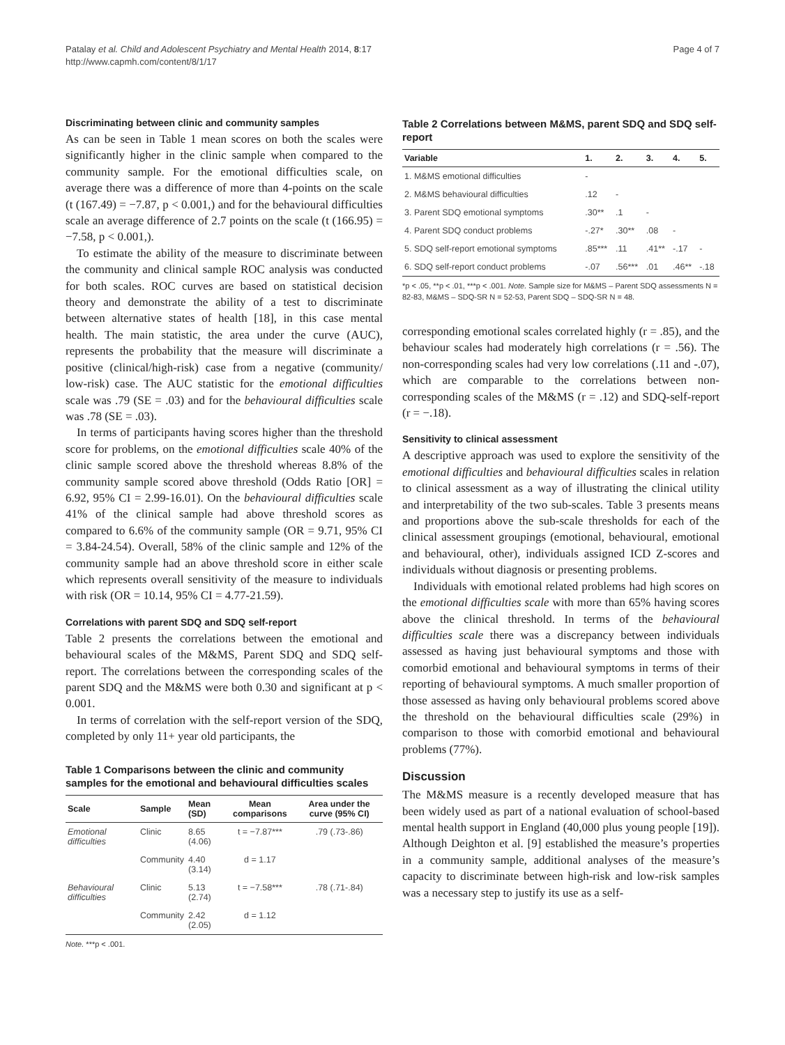Patalay et al. Child and Adolescent Psychiatry and Mental Health 2014, 8:17
http://www.capmh.com/content/8/1/17
Page 4 of 7
Discriminating between clinic and community samples
As can be seen in Table 1 mean scores on both the scales were significantly higher in the clinic sample when compared to the community sample. For the emotional difficulties scale, on average there was a difference of more than 4-points on the scale (t (167.49) = −7.87, p < 0.001,) and for the behavioural difficulties scale an average difference of 2.7 points on the scale (t (166.95) = −7.58, p < 0.001,).
To estimate the ability of the measure to discriminate between the community and clinical sample ROC analysis was conducted for both scales. ROC curves are based on statistical decision theory and demonstrate the ability of a test to discriminate between alternative states of health [18], in this case mental health. The main statistic, the area under the curve (AUC), represents the probability that the measure will discriminate a positive (clinical/high-risk) case from a negative (community/ low-risk) case. The AUC statistic for the emotional difficulties scale was .79 (SE = .03) and for the behavioural difficulties scale was .78 (SE = .03).
In terms of participants having scores higher than the threshold score for problems, on the emotional difficulties scale 40% of the clinic sample scored above the threshold whereas 8.8% of the community sample scored above threshold (Odds Ratio [OR] = 6.92, 95% CI = 2.99-16.01). On the behavioural difficulties scale 41% of the clinical sample had above threshold scores as compared to 6.6% of the community sample (OR = 9.71, 95% CI = 3.84-24.54). Overall, 58% of the clinic sample and 12% of the community sample had an above threshold score in either scale which represents overall sensitivity of the measure to individuals with risk (OR = 10.14, 95% CI = 4.77-21.59).
Correlations with parent SDQ and SDQ self-report
Table 2 presents the correlations between the emotional and behavioural scales of the M&MS, Parent SDQ and SDQ self-report. The correlations between the corresponding scales of the parent SDQ and the M&MS were both 0.30 and significant at p < 0.001.
In terms of correlation with the self-report version of the SDQ, completed by only 11+ year old participants, the
Table 1 Comparisons between the clinic and community samples for the emotional and behavioural difficulties scales
| Scale | Sample | Mean (SD) | Mean comparisons | Area under the curve (95% CI) |
| --- | --- | --- | --- | --- |
| Emotional difficulties | Clinic | 8.65 (4.06) | t = −7.87*** | .79 (.73-.86) |
| | Community | 4.40 (3.14) | d = 1.17 | |
| Behavioural difficulties | Clinic | 5.13 (2.74) | t = −7.58*** | .78 (.71-.84) |
| | Community | 2.42 (2.05) | d = 1.12 | |
Note. ***p < .001.
Table 2 Correlations between M&MS, parent SDQ and SDQ self-report
| Variable | 1. | 2. | 3. | 4. | 5. |
| --- | --- | --- | --- | --- | --- |
| 1. M&MS emotional difficulties | - | | | | |
| 2. M&MS behavioural difficulties | .12 | - | | | |
| 3. Parent SDQ emotional symptoms | .30** | .1 | - | | |
| 4. Parent SDQ conduct problems | -.27* | .30** | .08 | - | |
| 5. SDQ self-report emotional symptoms | .85*** | .11 | .41** | -.17 | - |
| 6. SDQ self-report conduct problems | -.07 | .56*** | .01 | .46** | -.18 |
*p < .05, **p < .01, ***p < .001. Note. Sample size for M&MS – Parent SDQ assessments N = 82-83, M&MS – SDQ-SR N = 52-53, Parent SDQ – SDQ-SR N = 48.
corresponding emotional scales correlated highly (r = .85), and the behaviour scales had moderately high correlations (r = .56). The non-corresponding scales had very low correlations (.11 and -.07), which are comparable to the correlations between non-corresponding scales of the M&MS (r = .12) and SDQ-self-report (r = −.18).
Sensitivity to clinical assessment
A descriptive approach was used to explore the sensitivity of the emotional difficulties and behavioural difficulties scales in relation to clinical assessment as a way of illustrating the clinical utility and interpretability of the two sub-scales. Table 3 presents means and proportions above the sub-scale thresholds for each of the clinical assessment groupings (emotional, behavioural, emotional and behavioural, other), individuals assigned ICD Z-scores and individuals without diagnosis or presenting problems.
Individuals with emotional related problems had high scores on the emotional difficulties scale with more than 65% having scores above the clinical threshold. In terms of the behavioural difficulties scale there was a discrepancy between individuals assessed as having just behavioural symptoms and those with comorbid emotional and behavioural symptoms in terms of their reporting of behavioural symptoms. A much smaller proportion of those assessed as having only behavioural problems scored above the threshold on the behavioural difficulties scale (29%) in comparison to those with comorbid emotional and behavioural problems (77%).
Discussion
The M&MS measure is a recently developed measure that has been widely used as part of a national evaluation of school-based mental health support in England (40,000 plus young people [19]). Although Deighton et al. [9] established the measure’s properties in a community sample, additional analyses of the measure’s capacity to discriminate between high-risk and low-risk samples was a necessary step to justify its use as a self-